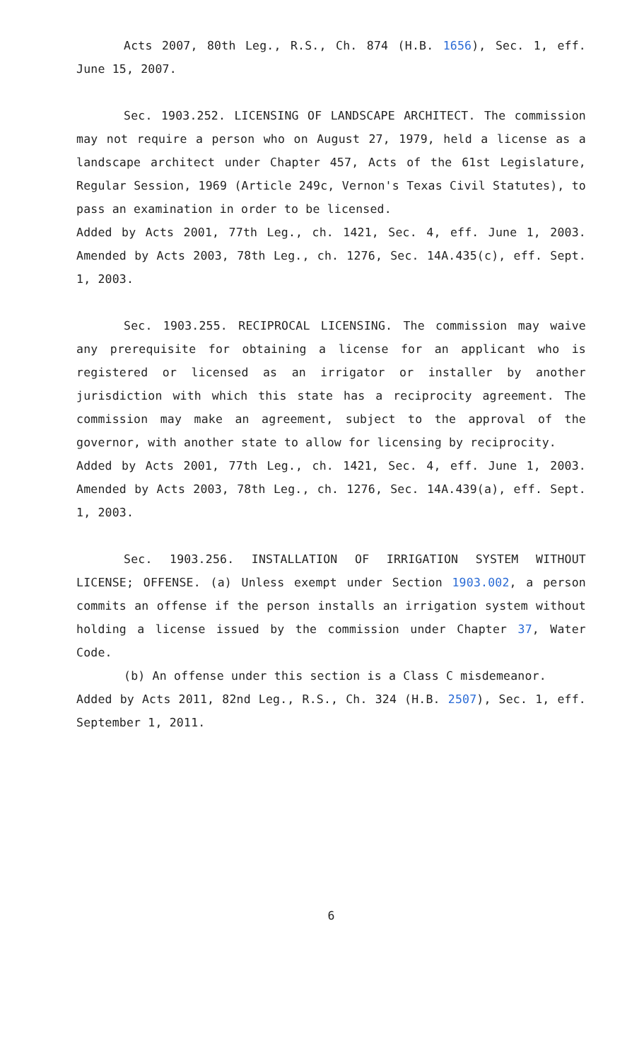Acts 2007, 80th Leg., R.S., Ch. 874 (H.B. 1656), Sec. 1, eff. June 15, 2007.
Sec. 1903.252. LICENSING OF LANDSCAPE ARCHITECT. The commission may not require a person who on August 27, 1979, held a license as a landscape architect under Chapter 457, Acts of the 61st Legislature, Regular Session, 1969 (Article 249c, Vernon's Texas Civil Statutes), to pass an examination in order to be licensed.
Added by Acts 2001, 77th Leg., ch. 1421, Sec. 4, eff. June 1, 2003. Amended by Acts 2003, 78th Leg., ch. 1276, Sec. 14A.435(c), eff. Sept. 1, 2003.
Sec. 1903.255. RECIPROCAL LICENSING. The commission may waive any prerequisite for obtaining a license for an applicant who is registered or licensed as an irrigator or installer by another jurisdiction with which this state has a reciprocity agreement. The commission may make an agreement, subject to the approval of the governor, with another state to allow for licensing by reciprocity.
Added by Acts 2001, 77th Leg., ch. 1421, Sec. 4, eff. June 1, 2003. Amended by Acts 2003, 78th Leg., ch. 1276, Sec. 14A.439(a), eff. Sept. 1, 2003.
Sec. 1903.256. INSTALLATION OF IRRIGATION SYSTEM WITHOUT LICENSE; OFFENSE. (a) Unless exempt under Section 1903.002, a person commits an offense if the person installs an irrigation system without holding a license issued by the commission under Chapter 37, Water Code.
(b) An offense under this section is a Class C misdemeanor.
Added by Acts 2011, 82nd Leg., R.S., Ch. 324 (H.B. 2507), Sec. 1, eff. September 1, 2011.
6